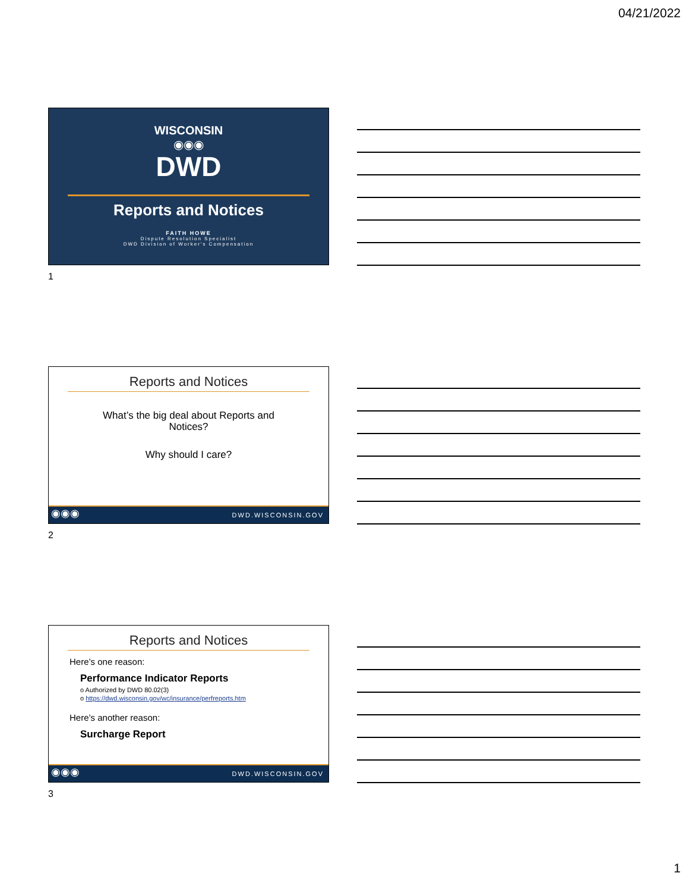04/21/2022
WISCONSIN
◉◉◉
DWD
Reports and Notices
FAITH HOWE
Dispute Resolution Specialist
DWD Division of Worker's Compensation
1
Reports and Notices
What’s the big deal about Reports and Notices?
Why should I care?
◉◉◉ DWD.WISCONSIN.GOV
2
Reports and Notices
Here’s one reason:
Performance Indicator Reports
o Authorized by DWD 80.02(3)
o https://dwd.wisconsin.gov/wc/insurance/perfreports.htm
Here’s another reason:
Surcharge Report
◉◉◉ DWD.WISCONSIN.GOV
3
1